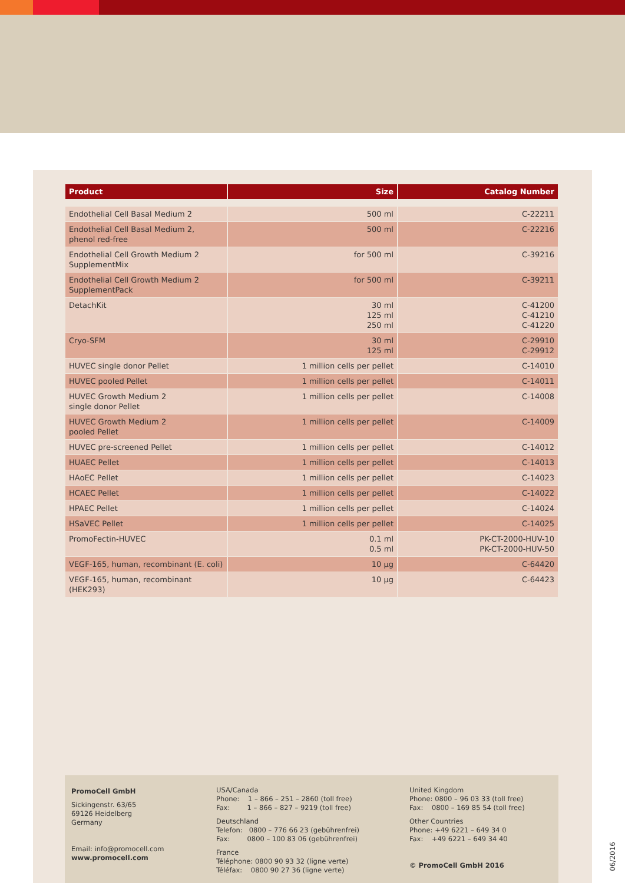| Product | Size | Catalog Number |
| --- | --- | --- |
| Endothelial Cell Basal Medium 2 | 500 ml | C-22211 |
| Endothelial Cell Basal Medium 2, phenol red-free | 500 ml | C-22216 |
| Endothelial Cell Growth Medium 2 SupplementMix | for 500 ml | C-39216 |
| Endothelial Cell Growth Medium 2 SupplementPack | for 500 ml | C-39211 |
| DetachKit | 30 ml 125 ml 250 ml | C-41200 C-41210 C-41220 |
| Cryo-SFM | 30 ml 125 ml | C-29910 C-29912 |
| HUVEC single donor Pellet | 1 million cells per pellet | C-14010 |
| HUVEC pooled Pellet | 1 million cells per pellet | C-14011 |
| HUVEC Growth Medium 2 single donor Pellet | 1 million cells per pellet | C-14008 |
| HUVEC Growth Medium 2 pooled Pellet | 1 million cells per pellet | C-14009 |
| HUVEC pre-screened Pellet | 1 million cells per pellet | C-14012 |
| HUAEC Pellet | 1 million cells per pellet | C-14013 |
| HAoEC Pellet | 1 million cells per pellet | C-14023 |
| HCAEC Pellet | 1 million cells per pellet | C-14022 |
| HPAEC Pellet | 1 million cells per pellet | C-14024 |
| HSaVEC Pellet | 1 million cells per pellet | C-14025 |
| PromoFectin-HUVEC | 0.1 ml 0.5 ml | PK-CT-2000-HUV-10 PK-CT-2000-HUV-50 |
| VEGF-165, human, recombinant (E. coli) | 10 µg | C-64420 |
| VEGF-165, human, recombinant (HEK293) | 10 µg | C-64423 |
PromoCell GmbH
Sickingenstr. 63/65
69126 Heidelberg
Germany
Email: info@promocell.com
www.promocell.com
USA/Canada
Phone: 1 – 866 – 251 – 2860 (toll free)
Fax: 1 – 866 – 827 – 9219 (toll free)
Deutschland
Telefon: 0800 – 776 66 23 (gebührenfrei)
Fax: 0800 – 100 83 06 (gebührenfrei)
France
Téléphone: 0800 90 93 32 (ligne verte)
Téléfax: 0800 90 27 36 (ligne verte)
United Kingdom
Phone: 0800 – 96 03 33 (toll free)
Fax: 0800 – 169 85 54 (toll free)
Other Countries
Phone: +49 6221 – 649 34 0
Fax: +49 6221 – 649 34 40
© PromoCell GmbH 2016
06/2016